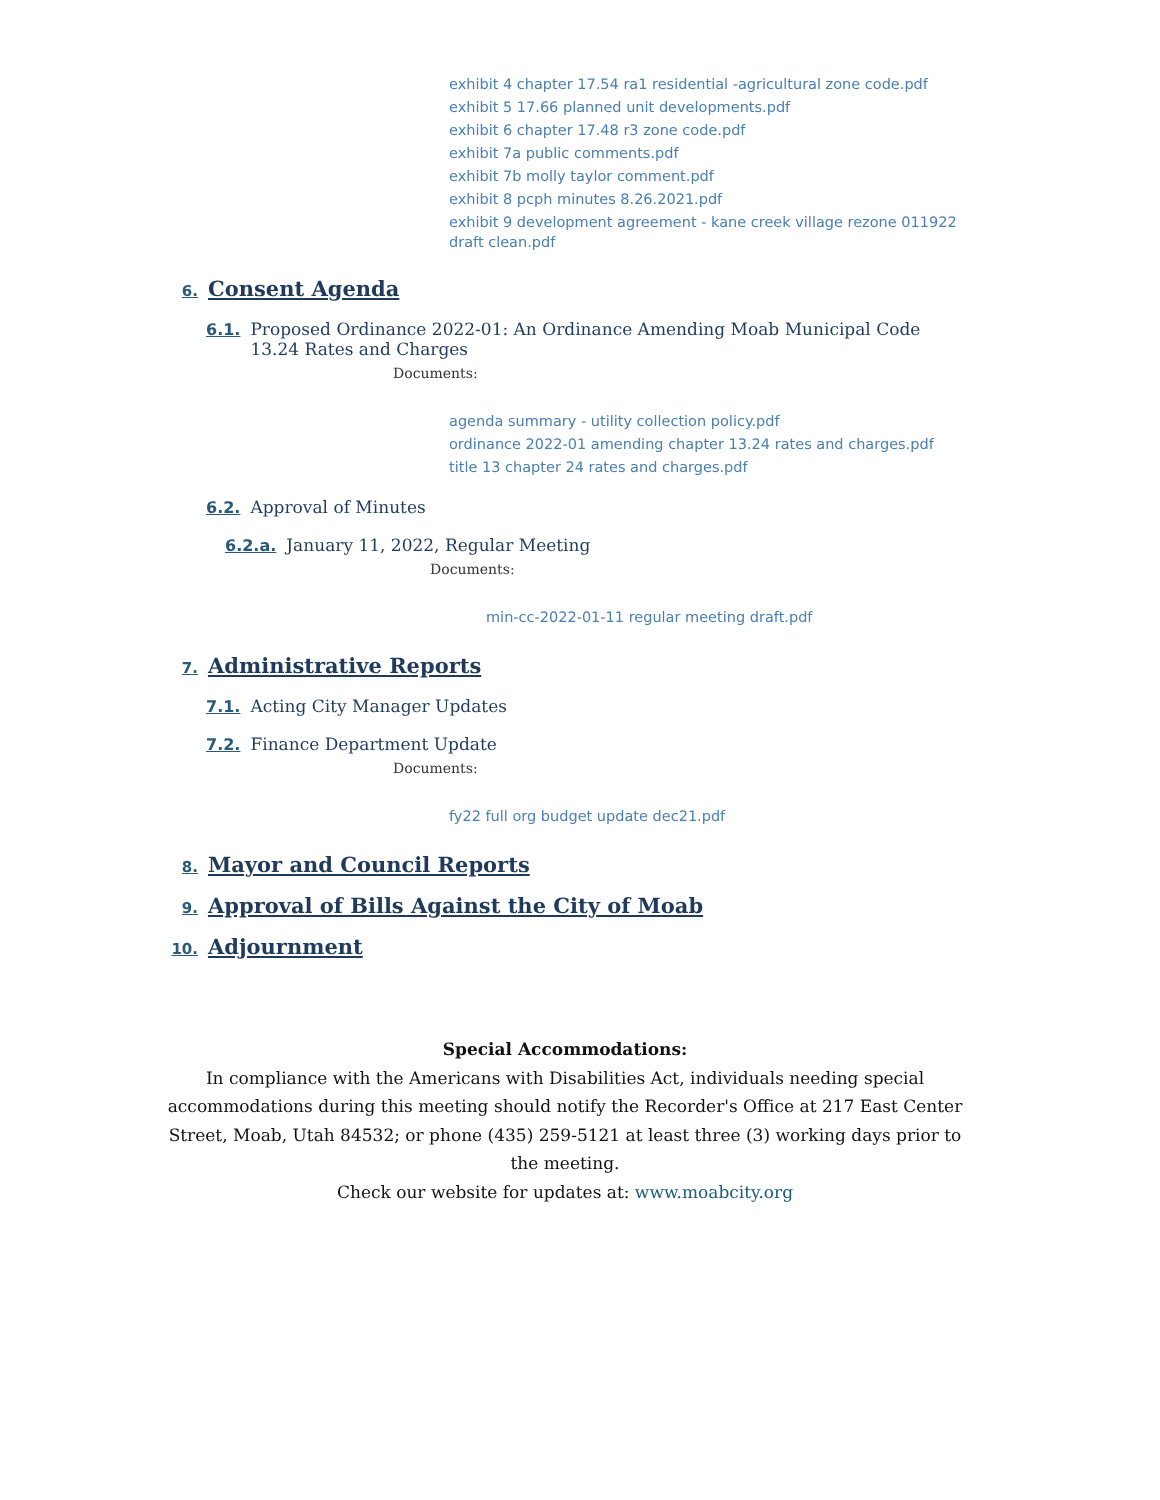exhibit 4 chapter 17.54 ra1 residential -agricultural zone code.pdf
exhibit 5 17.66 planned unit developments.pdf
exhibit 6 chapter 17.48 r3 zone code.pdf
exhibit 7a public comments.pdf
exhibit 7b molly taylor comment.pdf
exhibit 8 pcph minutes 8.26.2021.pdf
exhibit 9 development agreement - kane creek village rezone 011922 draft clean.pdf
6. Consent Agenda
6.1. Proposed Ordinance 2022-01: An Ordinance Amending Moab Municipal Code 13.24 Rates and Charges
Documents:
agenda summary - utility collection policy.pdf
ordinance 2022-01 amending chapter 13.24 rates and charges.pdf
title 13 chapter 24 rates and charges.pdf
6.2. Approval of Minutes
6.2.a. January 11, 2022, Regular Meeting
Documents:
min-cc-2022-01-11 regular meeting draft.pdf
7. Administrative Reports
7.1. Acting City Manager Updates
7.2. Finance Department Update
Documents:
fy22 full org budget update dec21.pdf
8. Mayor and Council Reports
9. Approval of Bills Against the City of Moab
10. Adjournment
Special Accommodations:
In compliance with the Americans with Disabilities Act, individuals needing special accommodations during this meeting should notify the Recorder's Office at 217 East Center Street, Moab, Utah 84532; or phone (435) 259-5121 at least three (3) working days prior to the meeting.
Check our website for updates at: www.moabcity.org